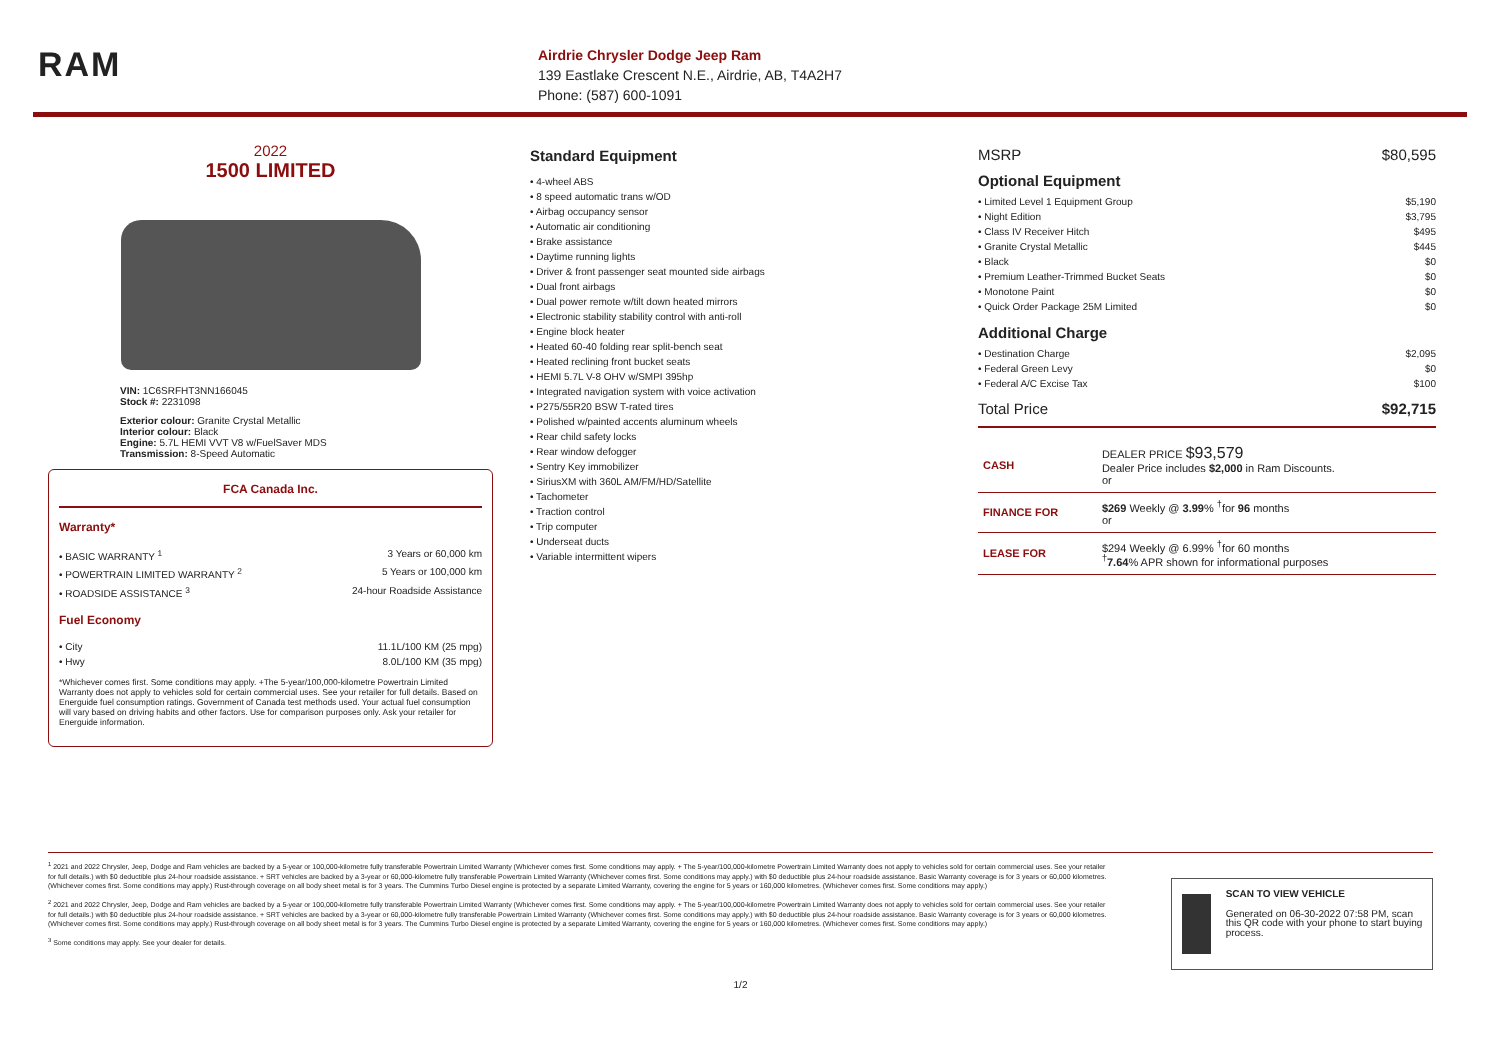RAM
Airdrie Chrysler Dodge Jeep Ram
139 Eastlake Crescent N.E., Airdrie, AB, T4A2H7
Phone: (587) 600-1091
2022
1500 LIMITED
VIN: 1C6SRFHT3NN166045
Stock #: 2231098
Exterior colour: Granite Crystal Metallic
Interior colour: Black
Engine: 5.7L HEMI VVT V8 w/FuelSaver MDS
Transmission: 8-Speed Automatic
FCA Canada Inc.
Warranty*
• BASIC WARRANTY <sup>1</sup> 3 Years or 60,000 km
• POWERTRAIN LIMITED WARRANTY <sup>2</sup> 5 Years or 100,000 km
• ROADSIDE ASSISTANCE <sup>3</sup> 24-hour Roadside Assistance
Fuel Economy
• City 11.1L/100 KM (25 mpg)
• Hwy 8.0L/100 KM (35 mpg)
*Whichever comes first. Some conditions may apply. +The 5-year/100,000-kilometre Powertrain Limited Warranty does not apply to vehicles sold for certain commercial uses. See your retailer for full details. Based on Energuide fuel consumption ratings. Government of Canada test methods used. Your actual fuel consumption will vary based on driving habits and other factors. Use for comparison purposes only. Ask your retailer for Energuide information.
Standard Equipment
• 4-wheel ABS
• 8 speed automatic trans w/OD
• Airbag occupancy sensor
• Automatic air conditioning
• Brake assistance
• Daytime running lights
• Driver & front passenger seat mounted side airbags
• Dual front airbags
• Dual power remote w/tilt down heated mirrors
• Electronic stability stability control with anti-roll
• Engine block heater
• Heated 60-40 folding rear split-bench seat
• Heated reclining front bucket seats
• HEMI 5.7L V-8 OHV w/SMPI 395hp
• Integrated navigation system with voice activation
• P275/55R20 BSW T-rated tires
• Polished w/painted accents aluminum wheels
• Rear child safety locks
• Rear window defogger
• Sentry Key immobilizer
• SiriusXM with 360L AM/FM/HD/Satellite
• Tachometer
• Traction control
• Trip computer
• Underseat ducts
• Variable intermittent wipers
MSRP $80,595
Optional Equipment
• Limited Level 1 Equipment Group $5,190
• Night Edition $3,795
• Class IV Receiver Hitch $495
• Granite Crystal Metallic $445
• Black $0
• Premium Leather-Trimmed Bucket Seats $0
• Monotone Paint $0
• Quick Order Package 25M Limited $0
Additional Charge
• Destination Charge $2,095
• Federal Green Levy $0
• Federal A/C Excise Tax $100
Total Price $92,715
| CASH | DEALER PRICE $93,579 Dealer Price includes $2,000 in Ram Discounts. or |
| FINANCE FOR | $269 Weekly @ 3.99 % <sup>†</sup>for 96 months or |
| LEASE FOR | $294 Weekly @ 6.99% <sup>†</sup>for 60 months <sup>†</sup> 7.64 % APR shown for informational purposes |
<sup>1</sup> 2021 and 2022 Chrysler, Jeep, Dodge and Ram vehicles are backed by a 5-year or 100,000-kilometre fully transferable Powertrain Limited Warranty (Whichever comes first. Some conditions may apply. + The 5-year/100,000-kilometre Powertrain Limited Warranty does not apply to vehicles sold for certain commercial uses. See your retailer for full details.) with $0 deductible plus 24-hour roadside assistance. + SRT vehicles are backed by a 3-year or 60,000-kilometre fully transferable Powertrain Limited Warranty (Whichever comes first. Some conditions may apply.) with $0 deductible plus 24-hour roadside assistance. Basic Warranty coverage is for 3 years or 60,000 kilometres. (Whichever comes first. Some conditions may apply.) Rust-through coverage on all body sheet metal is for 3 years. The Cummins Turbo Diesel engine is protected by a separate Limited Warranty, covering the engine for 5 years or 160,000 kilometres. (Whichever comes first. Some conditions may apply.)
<sup>2</sup> 2021 and 2022 Chrysler, Jeep, Dodge and Ram vehicles are backed by a 5-year or 100,000-kilometre fully transferable Powertrain Limited Warranty (Whichever comes first. Some conditions may apply. + The 5-year/100,000-kilometre Powertrain Limited Warranty does not apply to vehicles sold for certain commercial uses. See your retailer for full details.) with $0 deductible plus 24-hour roadside assistance. + SRT vehicles are backed by a 3-year or 60,000-kilometre fully transferable Powertrain Limited Warranty (Whichever comes first. Some conditions may apply.) with $0 deductible plus 24-hour roadside assistance. Basic Warranty coverage is for 3 years or 60,000 kilometres. (Whichever comes first. Some conditions may apply.) Rust-through coverage on all body sheet metal is for 3 years. The Cummins Turbo Diesel engine is protected by a separate Limited Warranty, covering the engine for 5 years or 160,000 kilometres. (Whichever comes first. Some conditions may apply.)
<sup>3</sup> Some conditions may apply. See your dealer for details.
SCAN TO VIEW VEHICLE
Generated on 06-30-2022 07:58 PM, scan this QR code with your phone to start buying process.
1/2